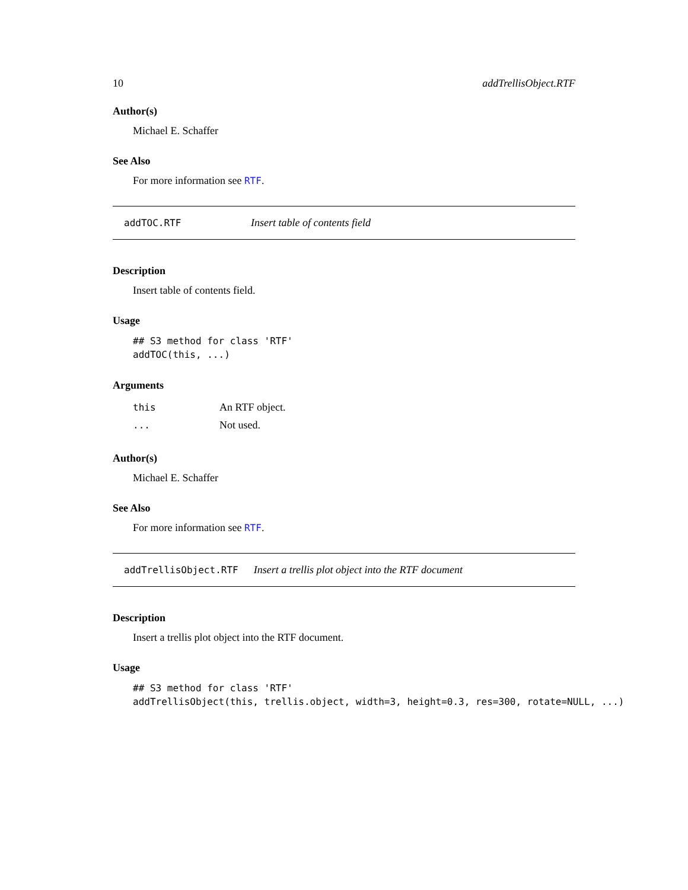10 addTrellisObject.RTF
Author(s)
Michael E. Schaffer
See Also
For more information see RTF.
addTOC.RTF Insert table of contents field
Description
Insert table of contents field.
Usage
## S3 method for class 'RTF'
addTOC(this, ...)
Arguments
| this | An RTF object. |
| ... | Not used. |
Author(s)
Michael E. Schaffer
See Also
For more information see RTF.
addTrellisObject.RTF Insert a trellis plot object into the RTF document
Description
Insert a trellis plot object into the RTF document.
Usage
## S3 method for class 'RTF'
addTrellisObject(this, trellis.object, width=3, height=0.3, res=300, rotate=NULL, ...)